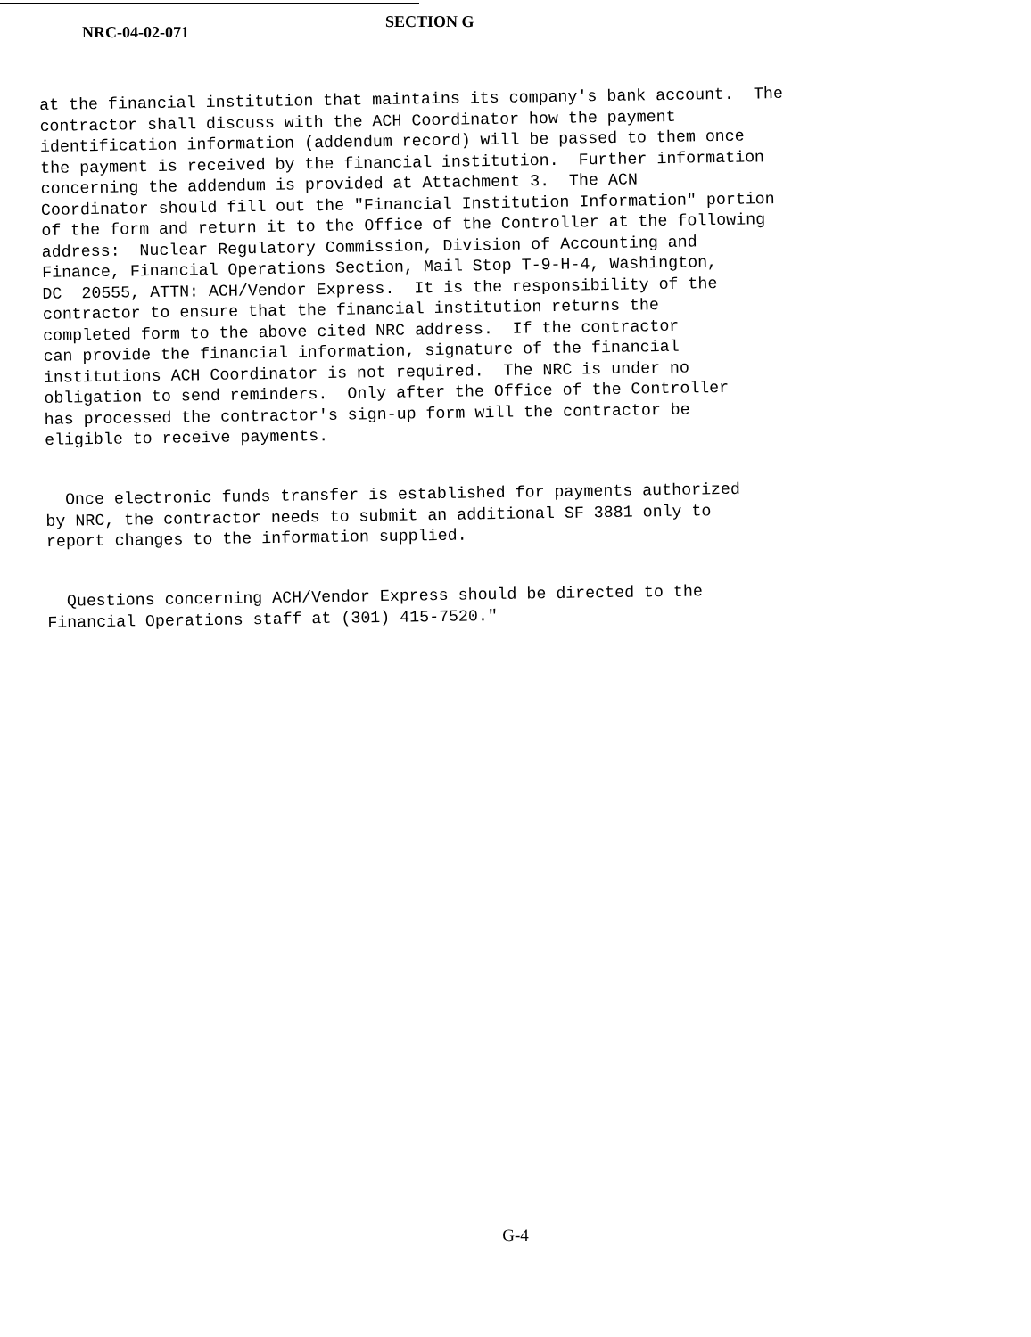NRC-04-02-071
SECTION G
at the financial institution that maintains its company's bank account. The contractor shall discuss with the ACH Coordinator how the payment identification information (addendum record) will be passed to them once the payment is received by the financial institution. Further information concerning the addendum is provided at Attachment 3. The ACN Coordinator should fill out the "Financial Institution Information" portion of the form and return it to the Office of the Controller at the following address: Nuclear Regulatory Commission, Division of Accounting and Finance, Financial Operations Section, Mail Stop T-9-H-4, Washington, DC 20555, ATTN: ACH/Vendor Express. It is the responsibility of the contractor to ensure that the financial institution returns the completed form to the above cited NRC address. If the contractor can provide the financial information, signature of the financial institutions ACH Coordinator is not required. The NRC is under no obligation to send reminders. Only after the Office of the Controller has processed the contractor's sign-up form will the contractor be eligible to receive payments.
Once electronic funds transfer is established for payments authorized by NRC, the contractor needs to submit an additional SF 3881 only to report changes to the information supplied.
Questions concerning ACH/Vendor Express should be directed to the Financial Operations staff at (301) 415-7520."
G-4